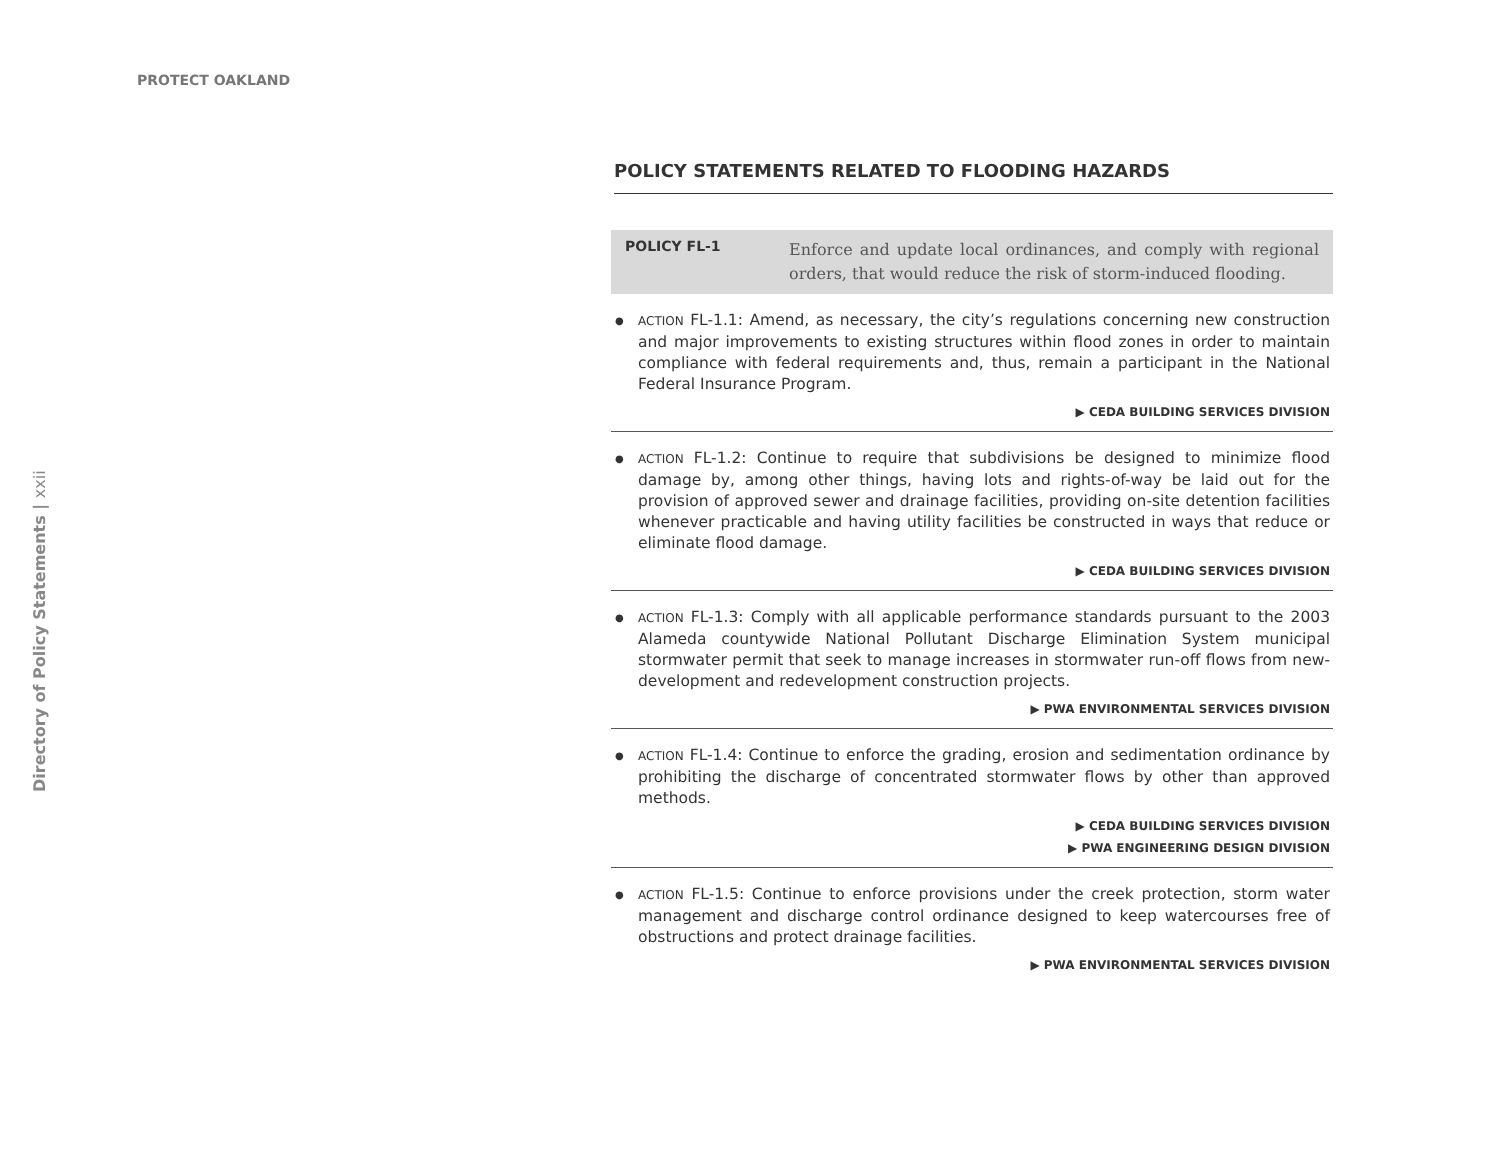PROTECT OAKLAND
Directory of Policy Statements | xxii
POLICY STATEMENTS RELATED TO FLOODING HAZARDS
POLICY FL-1 Enforce and update local ordinances, and comply with regional orders, that would reduce the risk of storm-induced flooding.
ACTION FL-1.1: Amend, as necessary, the city’s regulations concerning new construction and major improvements to existing structures within flood zones in order to maintain compliance with federal requirements and, thus, remain a participant in the National Federal Insurance Program.
▶ CEDA BUILDING SERVICES DIVISION
ACTION FL-1.2: Continue to require that subdivisions be designed to minimize flood damage by, among other things, having lots and rights-of-way be laid out for the provision of approved sewer and drainage facilities, providing on-site detention facilities whenever practicable and having utility facilities be constructed in ways that reduce or eliminate flood damage.
▶ CEDA BUILDING SERVICES DIVISION
ACTION FL-1.3: Comply with all applicable performance standards pursuant to the 2003 Alameda countywide National Pollutant Discharge Elimination System municipal stormwater permit that seek to manage increases in stormwater run-off flows from new-development and redevelopment construction projects.
▶ PWA ENVIRONMENTAL SERVICES DIVISION
ACTION FL-1.4: Continue to enforce the grading, erosion and sedimentation ordinance by prohibiting the discharge of concentrated stormwater flows by other than approved methods.
▶ CEDA BUILDING SERVICES DIVISION
▶ PWA ENGINEERING DESIGN DIVISION
ACTION FL-1.5: Continue to enforce provisions under the creek protection, storm water management and discharge control ordinance designed to keep watercourses free of obstructions and protect drainage facilities.
▶ PWA ENVIRONMENTAL SERVICES DIVISION